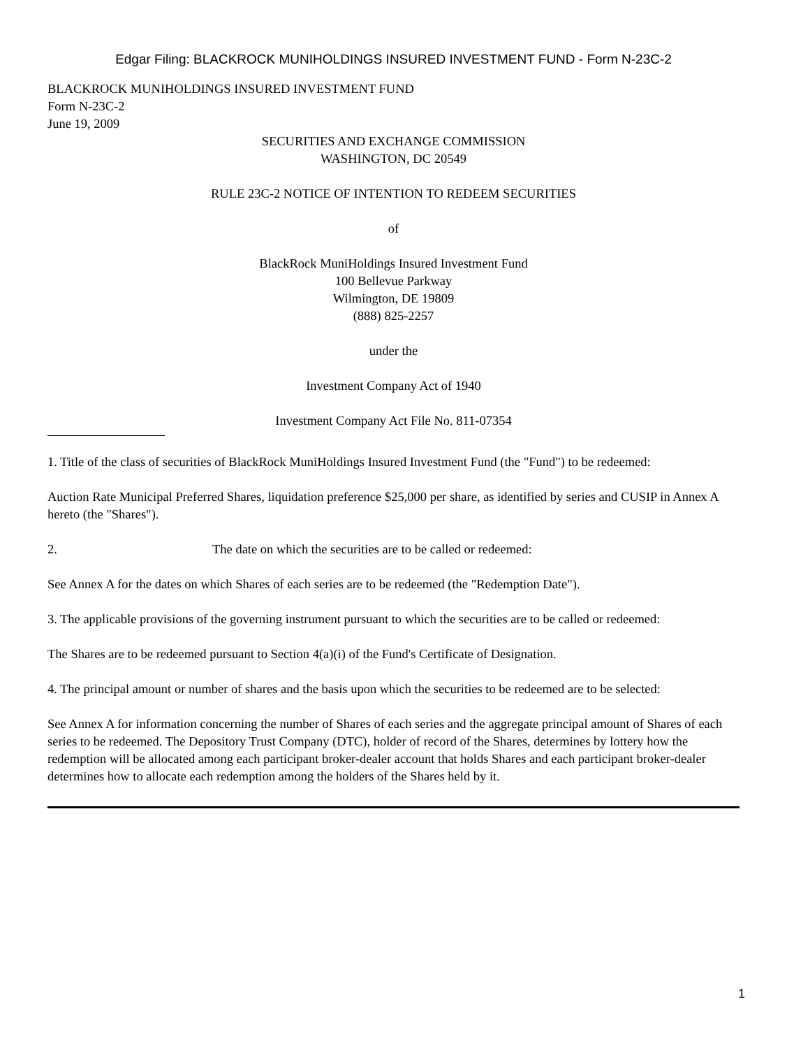Edgar Filing: BLACKROCK MUNIHOLDINGS INSURED INVESTMENT FUND - Form N-23C-2
BLACKROCK MUNIHOLDINGS INSURED INVESTMENT FUND
Form N-23C-2
June 19, 2009
SECURITIES AND EXCHANGE COMMISSION
WASHINGTON, DC 20549
RULE 23C-2 NOTICE OF INTENTION TO REDEEM SECURITIES
of
BlackRock MuniHoldings Insured Investment Fund
100 Bellevue Parkway
Wilmington, DE 19809
(888) 825-2257
under the
Investment Company Act of 1940
Investment Company Act File No. 811-07354
1. Title of the class of securities of BlackRock MuniHoldings Insured Investment Fund (the "Fund") to be redeemed:
Auction Rate Municipal Preferred Shares, liquidation preference $25,000 per share, as identified by series and CUSIP in Annex A hereto (the "Shares").
2. The date on which the securities are to be called or redeemed:
See Annex A for the dates on which Shares of each series are to be redeemed (the "Redemption Date").
3. The applicable provisions of the governing instrument pursuant to which the securities are to be called or redeemed:
The Shares are to be redeemed pursuant to Section 4(a)(i) of the Fund's Certificate of Designation.
4. The principal amount or number of shares and the basis upon which the securities to be redeemed are to be selected:
See Annex A for information concerning the number of Shares of each series and the aggregate principal amount of Shares of each series to be redeemed. The Depository Trust Company (DTC), holder of record of the Shares, determines by lottery how the redemption will be allocated among each participant broker-dealer account that holds Shares and each participant broker-dealer determines how to allocate each redemption among the holders of the Shares held by it.
1